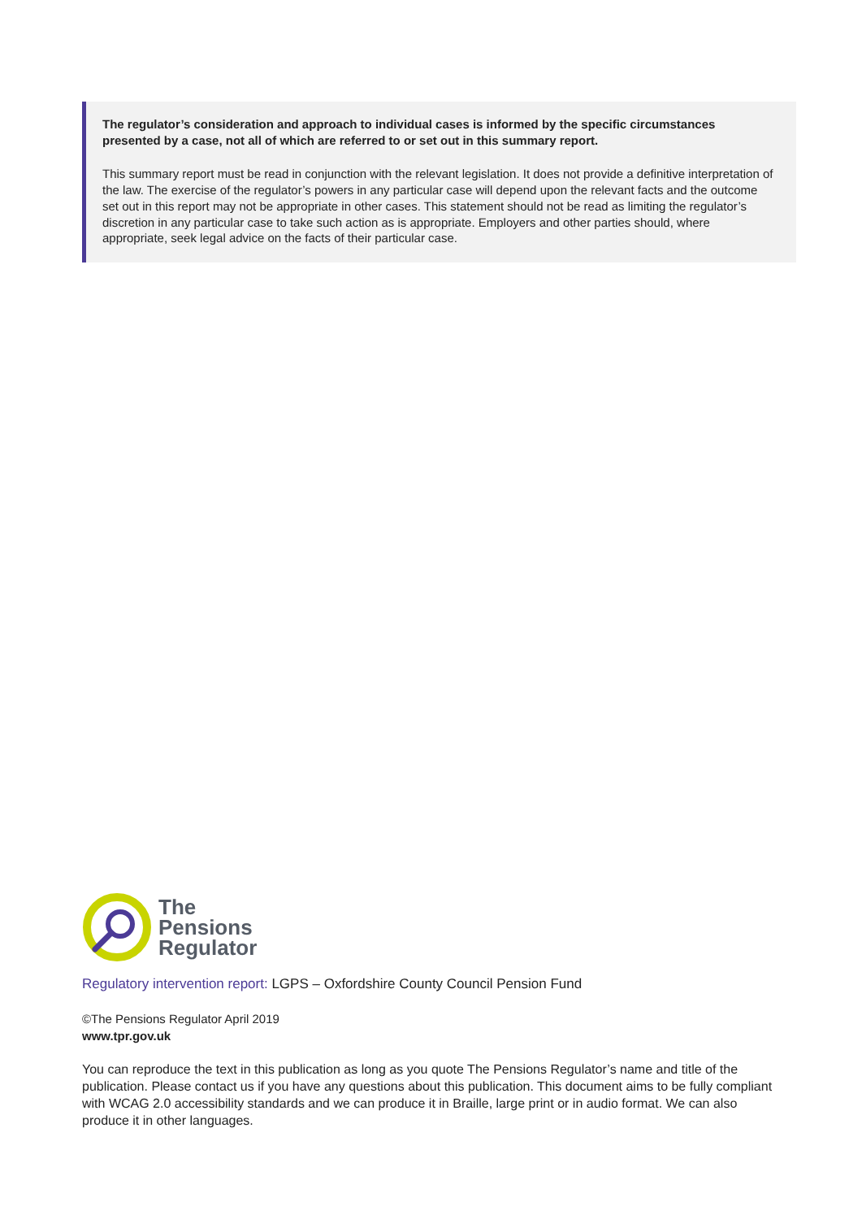The regulator’s consideration and approach to individual cases is informed by the specific circumstances presented by a case, not all of which are referred to or set out in this summary report.
This summary report must be read in conjunction with the relevant legislation. It does not provide a definitive interpretation of the law. The exercise of the regulator’s powers in any particular case will depend upon the relevant facts and the outcome set out in this report may not be appropriate in other cases. This statement should not be read as limiting the regulator’s discretion in any particular case to take such action as is appropriate. Employers and other parties should, where appropriate, seek legal advice on the facts of their particular case.
The
Pensions
Regulator
Regulatory intervention report: LGPS – Oxfordshire County Council Pension Fund
©The Pensions Regulator April 2019
www.tpr.gov.uk
You can reproduce the text in this publication as long as you quote The Pensions Regulator’s name and title of the publication. Please contact us if you have any questions about this publication. This document aims to be fully compliant with WCAG 2.0 accessibility standards and we can produce it in Braille, large print or in audio format. We can also produce it in other languages.